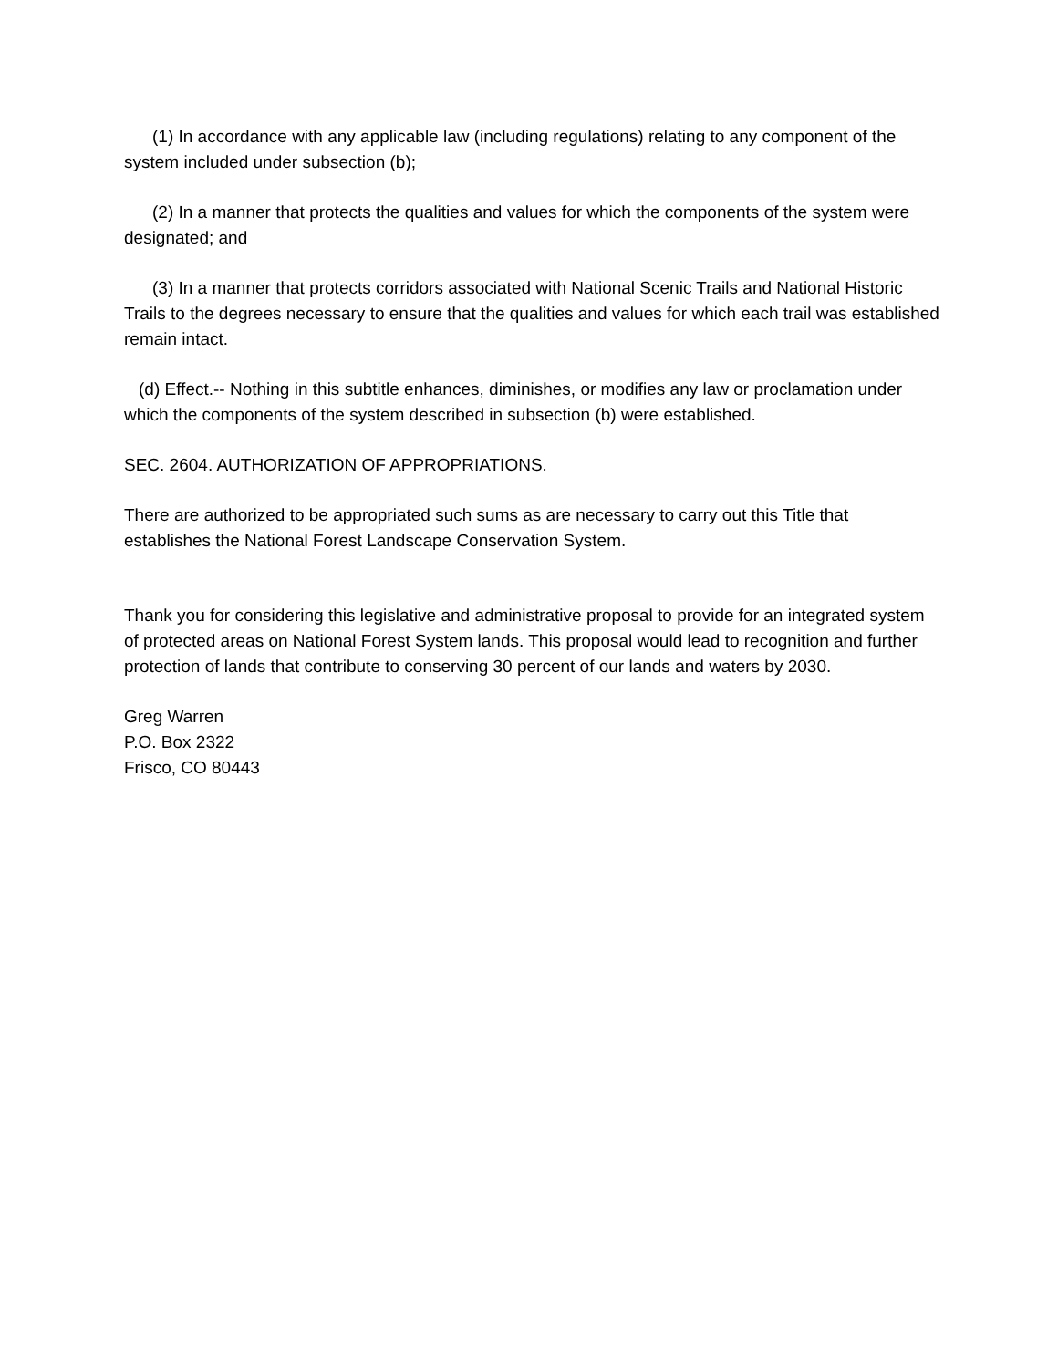(1) In accordance with any applicable law (including regulations) relating to any component of the system included under subsection (b);
(2) In a manner that protects the qualities and values for which the components of the system were designated; and
(3) In a manner that protects corridors associated with National Scenic Trails and National Historic Trails to the degrees necessary to ensure that the qualities and values for which each trail was established remain intact.
(d) Effect.-- Nothing in this subtitle enhances, diminishes, or modifies any law or proclamation under which the components of the system described in subsection (b) were established.
SEC. 2604. AUTHORIZATION OF APPROPRIATIONS.
There are authorized to be appropriated such sums as are necessary to carry out this Title that establishes the National Forest Landscape Conservation System.
Thank you for considering this legislative and administrative proposal to provide for an integrated system of protected areas on National Forest System lands. This proposal would lead to recognition and further protection of lands that contribute to conserving 30 percent of our lands and waters by 2030.
Greg Warren
P.O. Box 2322
Frisco, CO 80443